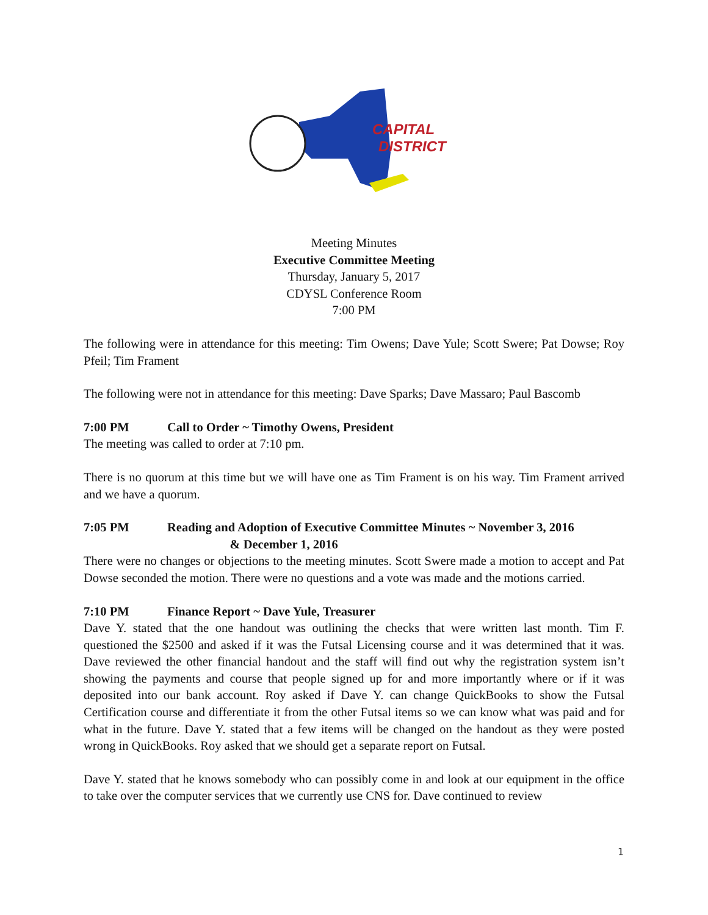CAPITAL
DISTRICT
Meeting Minutes
Executive Committee Meeting
Thursday, January 5, 2017
CDYSL Conference Room
7:00 PM
The following were in attendance for this meeting: Tim Owens; Dave Yule; Scott Swere; Pat Dowse; Roy Pfeil; Tim Frament
The following were not in attendance for this meeting: Dave Sparks; Dave Massaro; Paul Bascomb
7:00 PM Call to Order ~ Timothy Owens, President
The meeting was called to order at 7:10 pm.
There is no quorum at this time but we will have one as Tim Frament is on his way. Tim Frament arrived and we have a quorum.
7:05 PM Reading and Adoption of Executive Committee Minutes ~ November 3, 2016
& December 1, 2016
There were no changes or objections to the meeting minutes. Scott Swere made a motion to accept and Pat Dowse seconded the motion. There were no questions and a vote was made and the motions carried.
7:10 PM Finance Report ~ Dave Yule, Treasurer
Dave Y. stated that the one handout was outlining the checks that were written last month. Tim F. questioned the $2500 and asked if it was the Futsal Licensing course and it was determined that it was. Dave reviewed the other financial handout and the staff will find out why the registration system isn’t showing the payments and course that people signed up for and more importantly where or if it was deposited into our bank account. Roy asked if Dave Y. can change QuickBooks to show the Futsal Certification course and differentiate it from the other Futsal items so we can know what was paid and for what in the future. Dave Y. stated that a few items will be changed on the handout as they were posted wrong in QuickBooks. Roy asked that we should get a separate report on Futsal.
Dave Y. stated that he knows somebody who can possibly come in and look at our equipment in the office to take over the computer services that we currently use CNS for. Dave continued to review
1